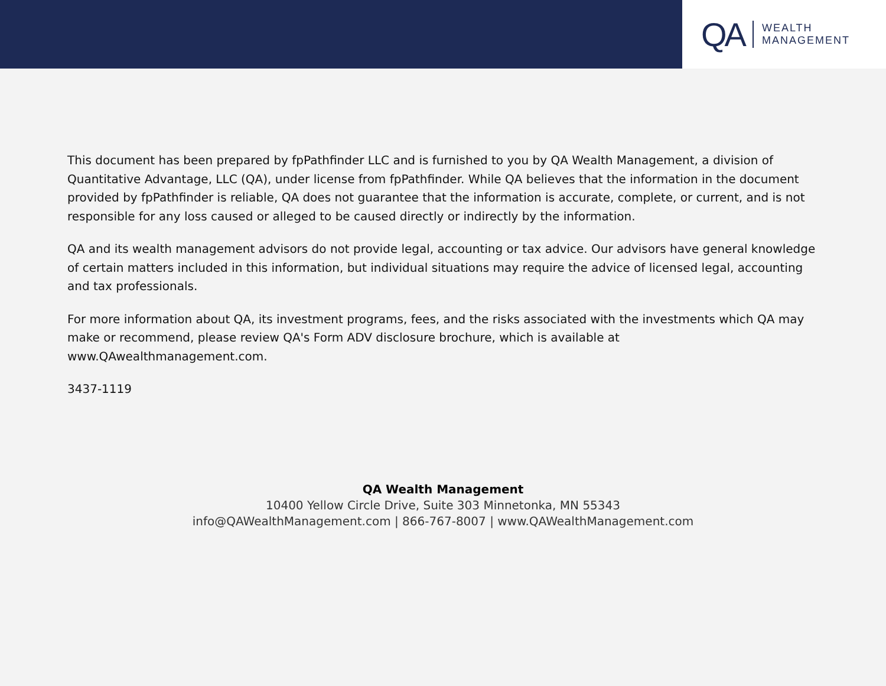QA WEALTH
MANAGEMENT
This document has been prepared by fpPathfinder LLC and is furnished to you by QA Wealth Management, a division of Quantitative Advantage, LLC (QA), under license from fpPathfinder. While QA believes that the information in the document provided by fpPathfinder is reliable, QA does not guarantee that the information is accurate, complete, or current, and is not responsible for any loss caused or alleged to be caused directly or indirectly by the information.
QA and its wealth management advisors do not provide legal, accounting or tax advice. Our advisors have general knowledge of certain matters included in this information, but individual situations may require the advice of licensed legal, accounting and tax professionals.
For more information about QA, its investment programs, fees, and the risks associated with the investments which QA may make or recommend, please review QA's Form ADV disclosure brochure, which is available at www.QAwealthmanagement.com.
3437-1119
QA Wealth Management
10400 Yellow Circle Drive, Suite 303 Minnetonka, MN 55343
info@QAWealthManagement.com | 866-767-8007 | www.QAWealthManagement.com